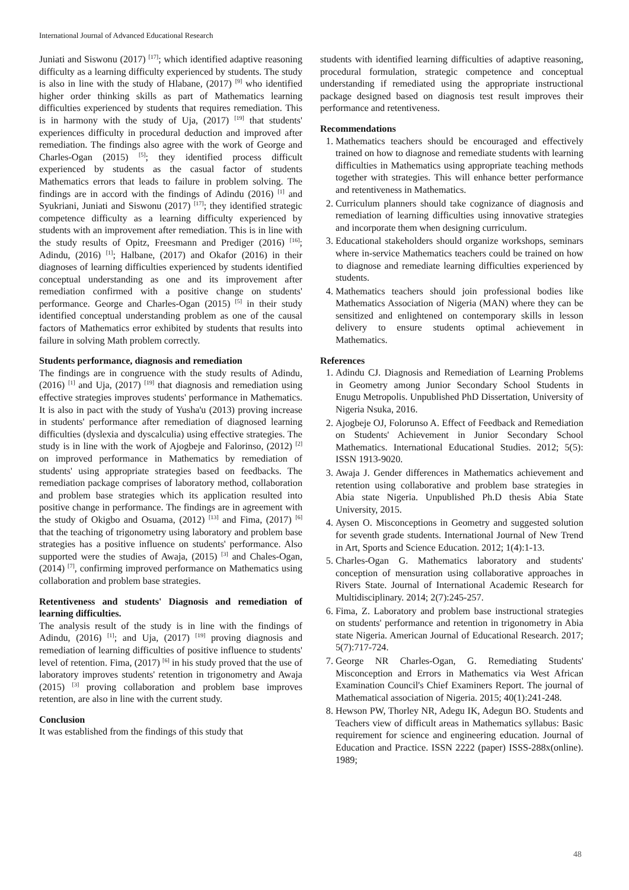International Journal of Advanced Educational Research
Juniati and Siswonu (2017) <sup>[17]</sup>; which identified adaptive reasoning difficulty as a learning difficulty experienced by students. The study is also in line with the study of Hlabane, (2017) <sup>[9]</sup> who identified higher order thinking skills as part of Mathematics learning difficulties experienced by students that requires remediation. This is in harmony with the study of Uja, (2017) <sup>[19]</sup> that students' experiences difficulty in procedural deduction and improved after remediation. The findings also agree with the work of George and Charles-Ogan (2015) <sup>[5]</sup>; they identified process difficult experienced by students as the casual factor of students Mathematics errors that leads to failure in problem solving. The findings are in accord with the findings of Adindu (2016) <sup>[1]</sup> and Syukriani, Juniati and Siswonu (2017) <sup>[17]</sup>; they identified strategic competence difficulty as a learning difficulty experienced by students with an improvement after remediation. This is in line with the study results of Opitz, Freesmann and Prediger (2016) <sup>[16]</sup>; Adindu, (2016) <sup>[1]</sup>; Halbane, (2017) and Okafor (2016) in their diagnoses of learning difficulties experienced by students identified conceptual understanding as one and its improvement after remediation confirmed with a positive change on students' performance. George and Charles-Ogan (2015) <sup>[5]</sup> in their study identified conceptual understanding problem as one of the causal factors of Mathematics error exhibited by students that results into failure in solving Math problem correctly.
Students performance, diagnosis and remediation
The findings are in congruence with the study results of Adindu, (2016) <sup>[1]</sup> and Uja, (2017) <sup>[19]</sup> that diagnosis and remediation using effective strategies improves students' performance in Mathematics. It is also in pact with the study of Yusha'u (2013) proving increase in students' performance after remediation of diagnosed learning difficulties (dyslexia and dyscalculia) using effective strategies. The study is in line with the work of Ajogbeje and Falorinso, (2012) <sup>[2]</sup> on improved performance in Mathematics by remediation of students' using appropriate strategies based on feedbacks. The remediation package comprises of laboratory method, collaboration and problem base strategies which its application resulted into positive change in performance. The findings are in agreement with the study of Okigbo and Osuama, (2012) <sup>[13]</sup> and Fima, (2017) <sup>[6]</sup> that the teaching of trigonometry using laboratory and problem base strategies has a positive influence on students' performance. Also supported were the studies of Awaja, (2015) <sup>[3]</sup> and Chales-Ogan, (2014) <sup>[7]</sup>, confirming improved performance on Mathematics using collaboration and problem base strategies.
Retentiveness and students' Diagnosis and remediation of learning difficulties.
The analysis result of the study is in line with the findings of Adindu, (2016) <sup>[1]</sup>; and Uja, (2017) <sup>[19]</sup> proving diagnosis and remediation of learning difficulties of positive influence to students' level of retention. Fima, (2017) <sup>[6]</sup> in his study proved that the use of laboratory improves students' retention in trigonometry and Awaja (2015) <sup>[3]</sup> proving collaboration and problem base improves retention, are also in line with the current study.
Conclusion
It was established from the findings of this study that
students with identified learning difficulties of adaptive reasoning, procedural formulation, strategic competence and conceptual understanding if remediated using the appropriate instructional package designed based on diagnosis test result improves their performance and retentiveness.
Recommendations
1. Mathematics teachers should be encouraged and effectively trained on how to diagnose and remediate students with learning difficulties in Mathematics using appropriate teaching methods together with strategies. This will enhance better performance and retentiveness in Mathematics.
2. Curriculum planners should take cognizance of diagnosis and remediation of learning difficulties using innovative strategies and incorporate them when designing curriculum.
3. Educational stakeholders should organize workshops, seminars where in-service Mathematics teachers could be trained on how to diagnose and remediate learning difficulties experienced by students.
4. Mathematics teachers should join professional bodies like Mathematics Association of Nigeria (MAN) where they can be sensitized and enlightened on contemporary skills in lesson delivery to ensure students optimal achievement in Mathematics.
References
1. Adindu CJ. Diagnosis and Remediation of Learning Problems in Geometry among Junior Secondary School Students in Enugu Metropolis. Unpublished PhD Dissertation, University of Nigeria Nsuka, 2016.
2. Ajogbeje OJ, Folorunso A. Effect of Feedback and Remediation on Students' Achievement in Junior Secondary School Mathematics. International Educational Studies. 2012; 5(5): ISSN 1913-9020.
3. Awaja J. Gender differences in Mathematics achievement and retention using collaborative and problem base strategies in Abia state Nigeria. Unpublished Ph.D thesis Abia State University, 2015.
4. Aysen O. Misconceptions in Geometry and suggested solution for seventh grade students. International Journal of New Trend in Art, Sports and Science Education. 2012; 1(4):1-13.
5. Charles-Ogan G. Mathematics laboratory and students' conception of mensuration using collaborative approaches in Rivers State. Journal of International Academic Research for Multidisciplinary. 2014; 2(7):245-257.
6. Fima, Z. Laboratory and problem base instructional strategies on students' performance and retention in trigonometry in Abia state Nigeria. American Journal of Educational Research. 2017; 5(7):717-724.
7. George NR Charles-Ogan, G. Remediating Students' Misconception and Errors in Mathematics via West African Examination Council's Chief Examiners Report. The journal of Mathematical association of Nigeria. 2015; 40(1):241-248.
8. Hewson PW, Thorley NR, Adegu IK, Adegun BO. Students and Teachers view of difficult areas in Mathematics syllabus: Basic requirement for science and engineering education. Journal of Education and Practice. ISSN 2222 (paper) ISSS-288x(online). 1989;
48